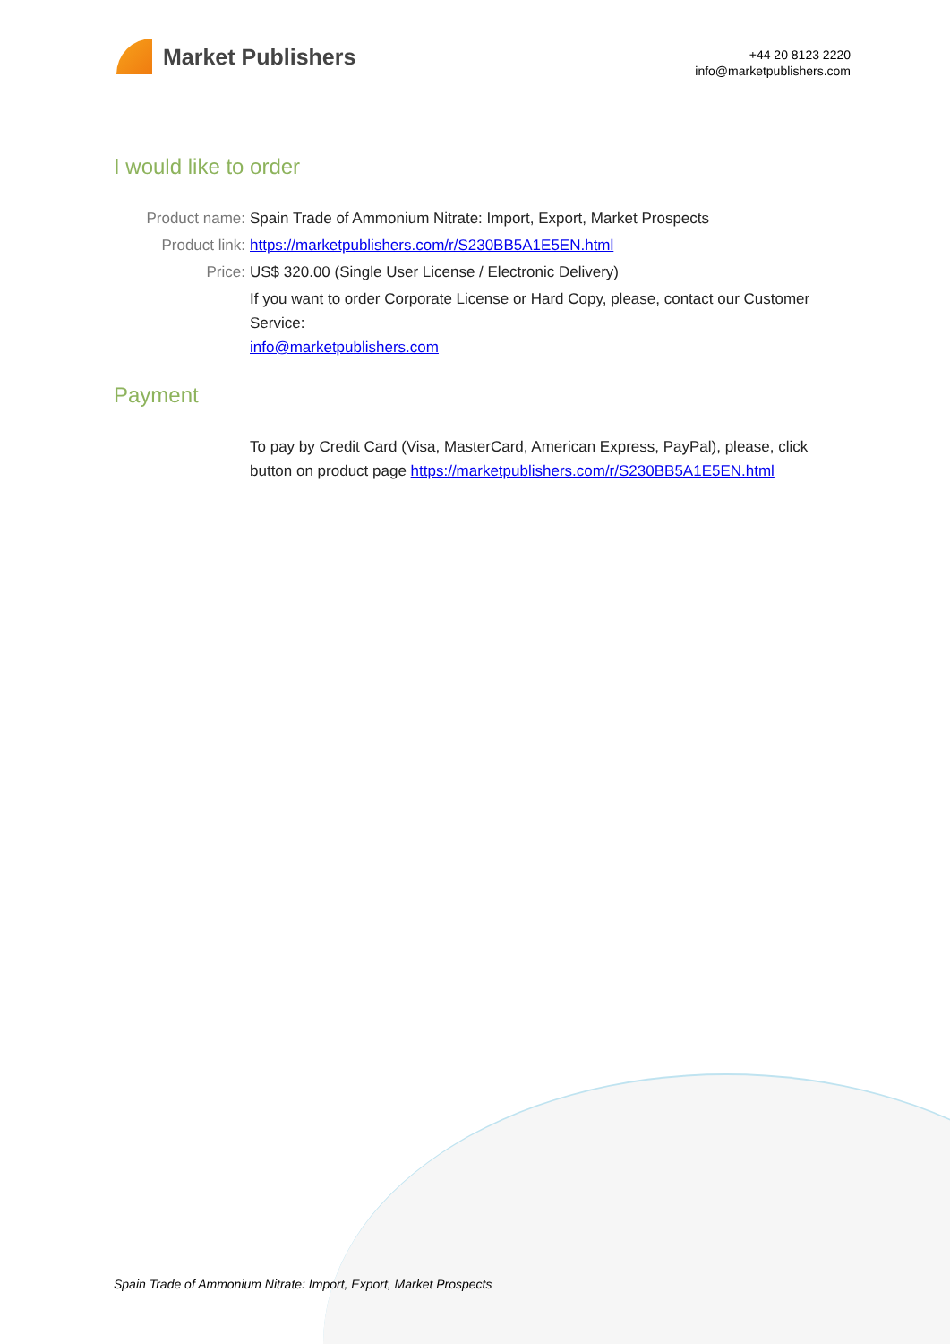Market Publishers
+44 20 8123 2220
info@marketpublishers.com
I would like to order
Product name: Spain Trade of Ammonium Nitrate: Import, Export, Market Prospects
Product link: https://marketpublishers.com/r/S230BB5A1E5EN.html
Price: US$ 320.00 (Single User License / Electronic Delivery)
If you want to order Corporate License or Hard Copy, please, contact our Customer Service:
info@marketpublishers.com
Payment
To pay by Credit Card (Visa, MasterCard, American Express, PayPal), please, click button on product page https://marketpublishers.com/r/S230BB5A1E5EN.html
Spain Trade of Ammonium Nitrate: Import, Export, Market Prospects